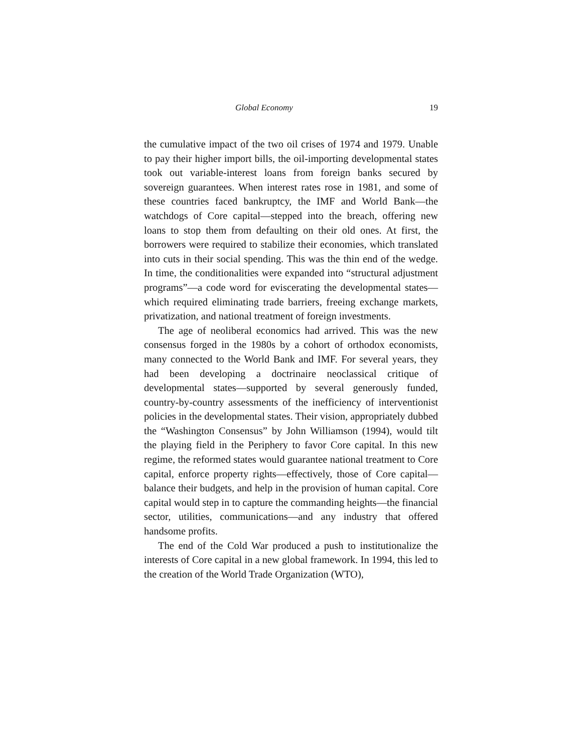Global Economy 19
the cumulative impact of the two oil crises of 1974 and 1979. Unable to pay their higher import bills, the oil-importing developmental states took out variable-interest loans from foreign banks secured by sovereign guarantees. When interest rates rose in 1981, and some of these countries faced bankruptcy, the IMF and World Bank—the watchdogs of Core capital—stepped into the breach, offering new loans to stop them from defaulting on their old ones. At first, the borrowers were required to stabilize their economies, which translated into cuts in their social spending. This was the thin end of the wedge. In time, the conditionalities were expanded into “structural adjustment programs”—a code word for eviscerating the developmental states—which required eliminating trade barriers, freeing exchange markets, privatization, and national treatment of foreign investments.
The age of neoliberal economics had arrived. This was the new consensus forged in the 1980s by a cohort of orthodox economists, many connected to the World Bank and IMF. For several years, they had been developing a doctrinaire neoclassical critique of developmental states—supported by several generously funded, country-by-country assessments of the inefficiency of interventionist policies in the developmental states. Their vision, appropriately dubbed the “Washington Consensus” by John Williamson (1994), would tilt the playing field in the Periphery to favor Core capital. In this new regime, the reformed states would guarantee national treatment to Core capital, enforce property rights—effectively, those of Core capital—balance their budgets, and help in the provision of human capital. Core capital would step in to capture the commanding heights—the financial sector, utilities, communications—and any industry that offered handsome profits.
The end of the Cold War produced a push to institutionalize the interests of Core capital in a new global framework. In 1994, this led to the creation of the World Trade Organization (WTO),